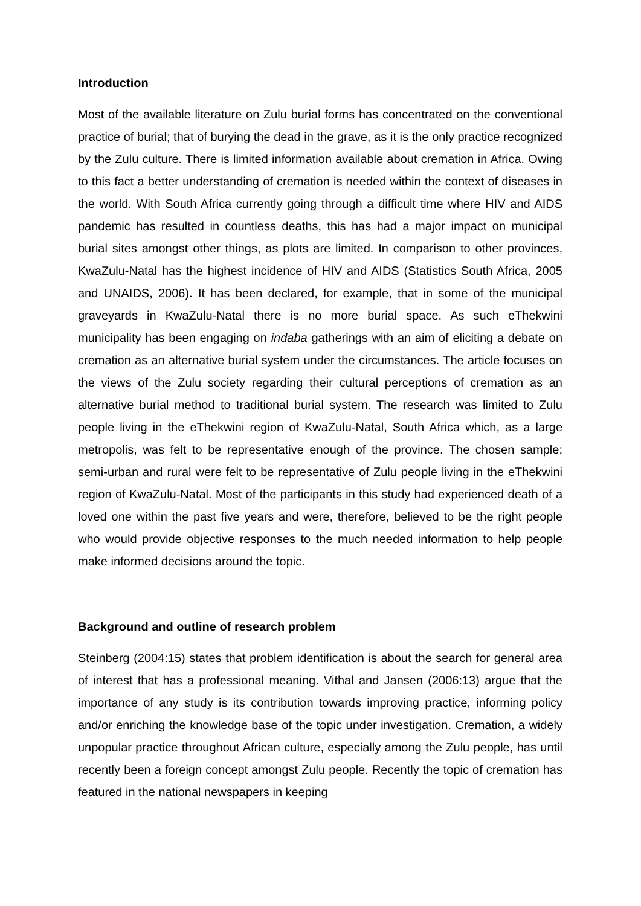Introduction
Most of the available literature on Zulu burial forms has concentrated on the conventional practice of burial; that of burying the dead in the grave, as it is the only practice recognized by the Zulu culture. There is limited information available about cremation in Africa. Owing to this fact a better understanding of cremation is needed within the context of diseases in the world. With South Africa currently going through a difficult time where HIV and AIDS pandemic has resulted in countless deaths, this has had a major impact on municipal burial sites amongst other things, as plots are limited. In comparison to other provinces, KwaZulu-Natal has the highest incidence of HIV and AIDS (Statistics South Africa, 2005 and UNAIDS, 2006). It has been declared, for example, that in some of the municipal graveyards in KwaZulu-Natal there is no more burial space. As such eThekwini municipality has been engaging on indaba gatherings with an aim of eliciting a debate on cremation as an alternative burial system under the circumstances. The article focuses on the views of the Zulu society regarding their cultural perceptions of cremation as an alternative burial method to traditional burial system. The research was limited to Zulu people living in the eThekwini region of KwaZulu-Natal, South Africa which, as a large metropolis, was felt to be representative enough of the province. The chosen sample; semi-urban and rural were felt to be representative of Zulu people living in the eThekwini region of KwaZulu-Natal. Most of the participants in this study had experienced death of a loved one within the past five years and were, therefore, believed to be the right people who would provide objective responses to the much needed information to help people make informed decisions around the topic.
Background and outline of research problem
Steinberg (2004:15) states that problem identification is about the search for general area of interest that has a professional meaning. Vithal and Jansen (2006:13) argue that the importance of any study is its contribution towards improving practice, informing policy and/or enriching the knowledge base of the topic under investigation. Cremation, a widely unpopular practice throughout African culture, especially among the Zulu people, has until recently been a foreign concept amongst Zulu people. Recently the topic of cremation has featured in the national newspapers in keeping